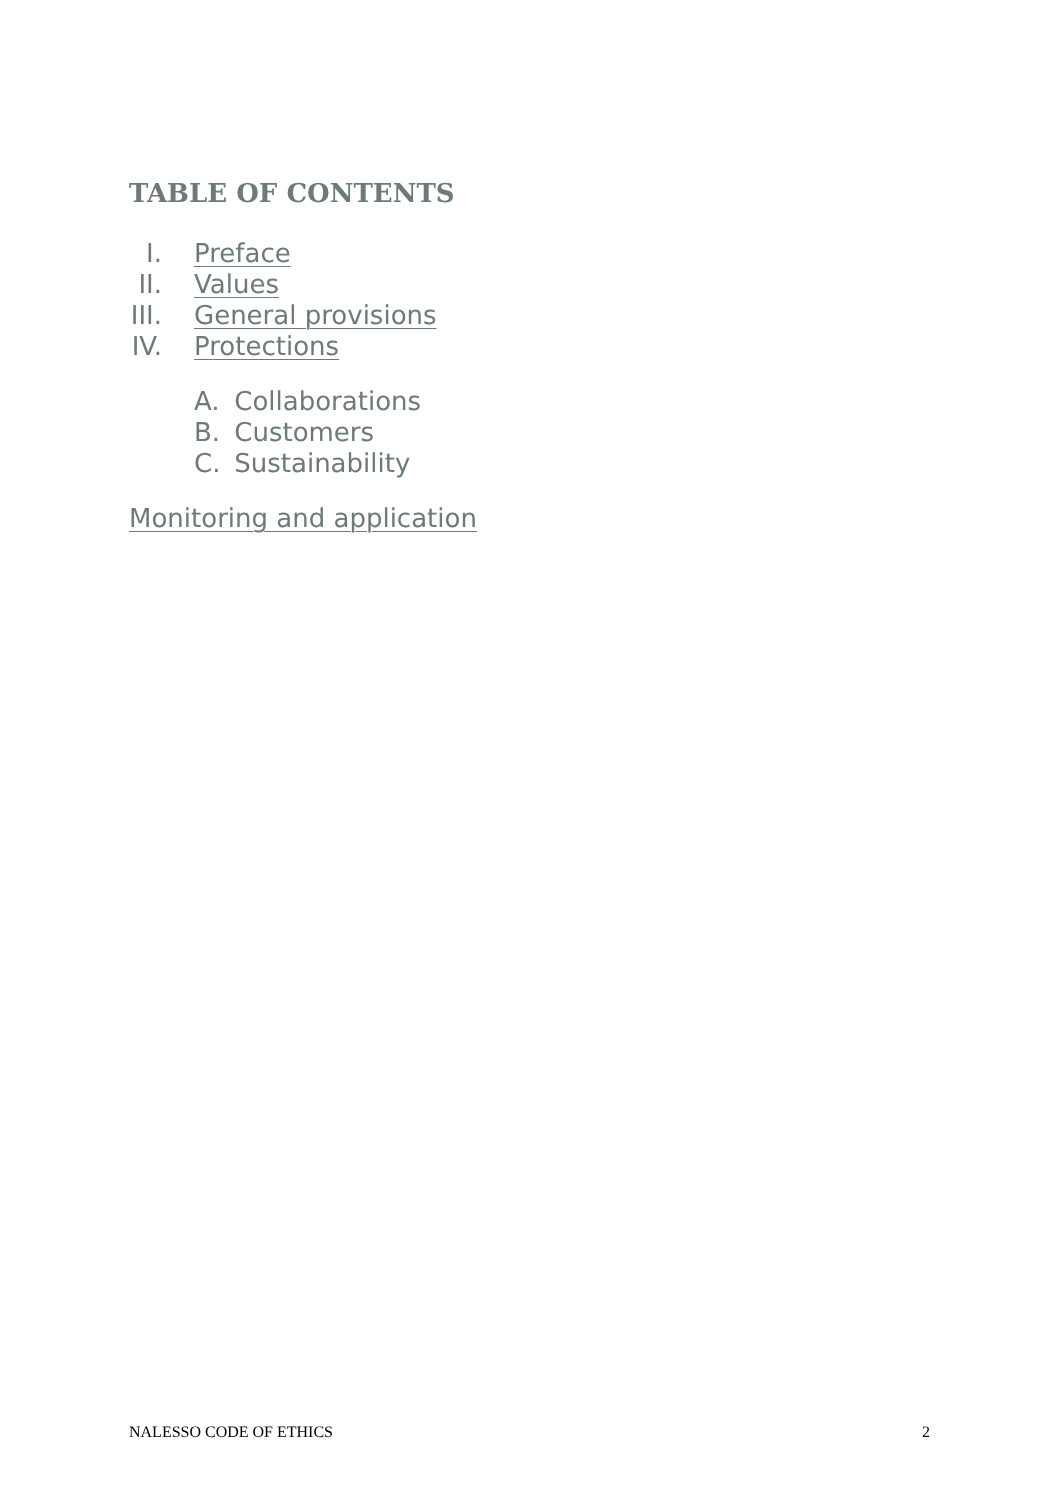TABLE OF CONTENTS
I. Preface
II. Values
III. General provisions
IV. Protections
A. Collaborations
B. Customers
C. Sustainability
Monitoring and application
NALESSO CODE OF ETHICS 2